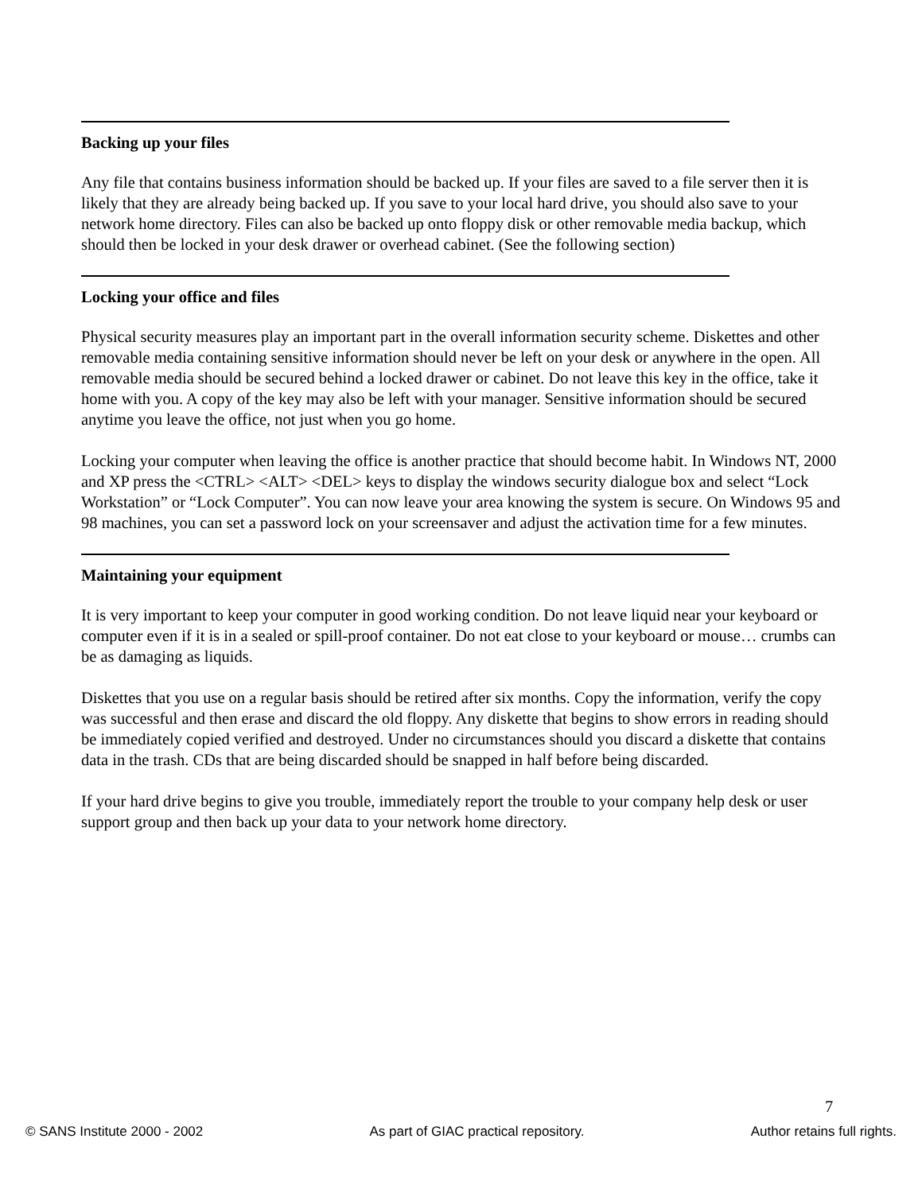Backing up your files
Any file that contains business information should be backed up. If your files are saved to a file server then it is likely that they are already being backed up. If you save to your local hard drive, you should also save to your network home directory. Files can also be backed up onto floppy disk or other removable media backup, which should then be locked in your desk drawer or overhead cabinet. (See the following section)
Locking your office and files
Physical security measures play an important part in the overall information security scheme. Diskettes and other removable media containing sensitive information should never be left on your desk or anywhere in the open. All removable media should be secured behind a locked drawer or cabinet. Do not leave this key in the office, take it home with you. A copy of the key may also be left with your manager. Sensitive information should be secured anytime you leave the office, not just when you go home.
Locking your computer when leaving the office is another practice that should become habit. In Windows NT, 2000 and XP press the <CTRL> <ALT> <DEL> keys to display the windows security dialogue box and select “Lock Workstation” or “Lock Computer”. You can now leave your area knowing the system is secure. On Windows 95 and 98 machines, you can set a password lock on your screensaver and adjust the activation time for a few minutes.
Maintaining your equipment
It is very important to keep your computer in good working condition. Do not leave liquid near your keyboard or computer even if it is in a sealed or spill-proof container. Do not eat close to your keyboard or mouse… crumbs can be as damaging as liquids.
Diskettes that you use on a regular basis should be retired after six months. Copy the information, verify the copy was successful and then erase and discard the old floppy. Any diskette that begins to show errors in reading should be immediately copied verified and destroyed. Under no circumstances should you discard a diskette that contains data in the trash. CDs that are being discarded should be snapped in half before being discarded.
If your hard drive begins to give you trouble, immediately report the trouble to your company help desk or user support group and then back up your data to your network home directory.
7
© SANS Institute 2000 - 2002 As part of GIAC practical repository. Author retains full rights.